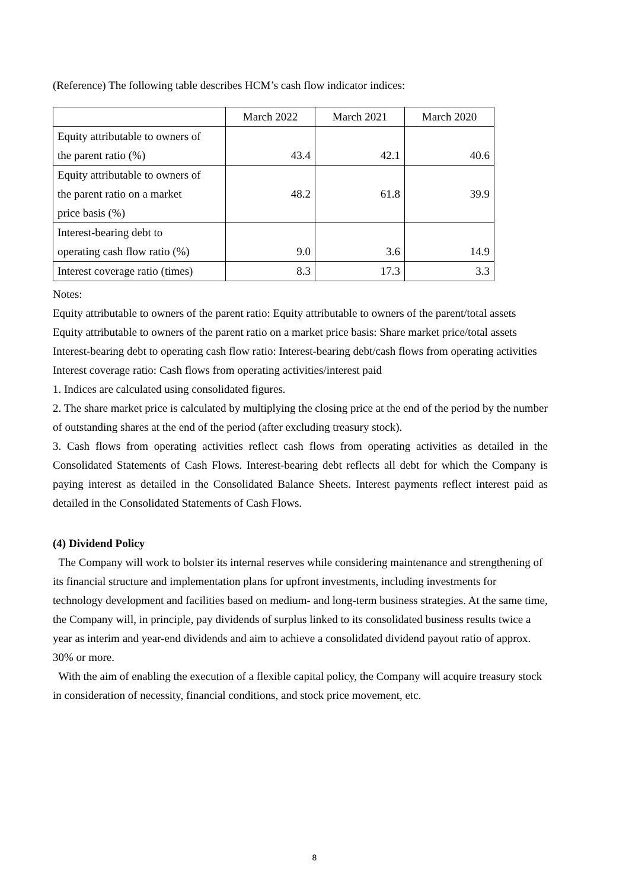(Reference) The following table describes HCM’s cash flow indicator indices:
| | March 2022 | March 2021 | March 2020 |
| --- | --- | --- | --- |
| Equity attributable to owners of the parent ratio (%) | 43.4 | 42.1 | 40.6 |
| Equity attributable to owners of the parent ratio on a market price basis (%) | 48.2 | 61.8 | 39.9 |
| Interest-bearing debt to operating cash flow ratio (%) | 9.0 | 3.6 | 14.9 |
| Interest coverage ratio (times) | 8.3 | 17.3 | 3.3 |
Notes:
Equity attributable to owners of the parent ratio: Equity attributable to owners of the parent/total assets
Equity attributable to owners of the parent ratio on a market price basis: Share market price/total assets
Interest-bearing debt to operating cash flow ratio: Interest-bearing debt/cash flows from operating activities
Interest coverage ratio: Cash flows from operating activities/interest paid
1. Indices are calculated using consolidated figures.
2. The share market price is calculated by multiplying the closing price at the end of the period by the number of outstanding shares at the end of the period (after excluding treasury stock).
3. Cash flows from operating activities reflect cash flows from operating activities as detailed in the Consolidated Statements of Cash Flows. Interest-bearing debt reflects all debt for which the Company is paying interest as detailed in the Consolidated Balance Sheets. Interest payments reflect interest paid as detailed in the Consolidated Statements of Cash Flows.
(4) Dividend Policy
The Company will work to bolster its internal reserves while considering maintenance and strengthening of its financial structure and implementation plans for upfront investments, including investments for technology development and facilities based on medium- and long-term business strategies. At the same time, the Company will, in principle, pay dividends of surplus linked to its consolidated business results twice a year as interim and year-end dividends and aim to achieve a consolidated dividend payout ratio of approx. 30% or more.
With the aim of enabling the execution of a flexible capital policy, the Company will acquire treasury stock in consideration of necessity, financial conditions, and stock price movement, etc.
8